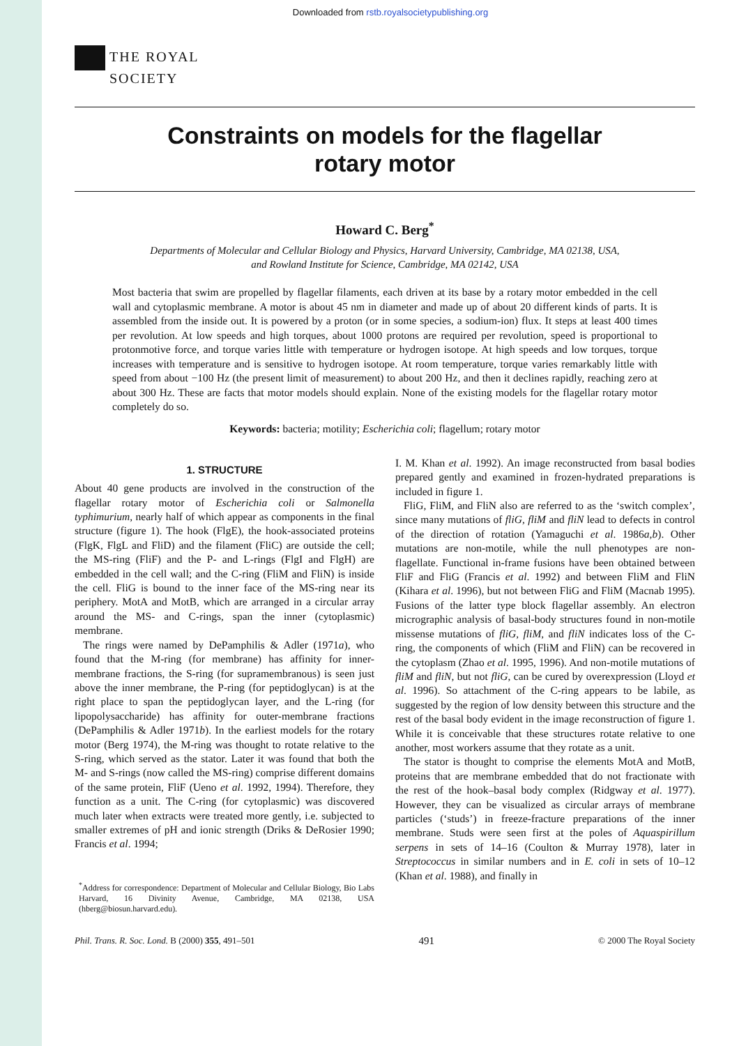Downloaded from rstb.royalsocietypublishing.org
THE ROYAL
SOCIETY
Constraints on models for the flagellar
rotary motor
Howard C. Berg<sup>*</sup>
Departments of Molecular and Cellular Biology and Physics, Harvard University, Cambridge, MA 02138, USA,
and Rowland Institute for Science, Cambridge, MA 02142, USA
Most bacteria that swim are propelled by flagellar filaments, each driven at its base by a rotary motor embedded in the cell wall and cytoplasmic membrane. A motor is about 45 nm in diameter and made up of about 20 different kinds of parts. It is assembled from the inside out. It is powered by a proton (or in some species, a sodium-ion) flux. It steps at least 400 times per revolution. At low speeds and high torques, about 1000 protons are required per revolution, speed is proportional to protonmotive force, and torque varies little with temperature or hydrogen isotope. At high speeds and low torques, torque increases with temperature and is sensitive to hydrogen isotope. At room temperature, torque varies remarkably little with speed from about −100 Hz (the present limit of measurement) to about 200 Hz, and then it declines rapidly, reaching zero at about 300 Hz. These are facts that motor models should explain. None of the existing models for the flagellar rotary motor completely do so.
Keywords: bacteria; motility; Escherichia coli; flagellum; rotary motor
1. STRUCTURE
About 40 gene products are involved in the construction of the flagellar rotary motor of Escherichia coli or Salmonella typhimurium, nearly half of which appear as components in the final structure (figure 1). The hook (FlgE), the hook-associated proteins (FlgK, FlgL and FliD) and the filament (FliC) are outside the cell; the MS-ring (FliF) and the P- and L-rings (FlgI and FlgH) are embedded in the cell wall; and the C-ring (FliM and FliN) is inside the cell. FliG is bound to the inner face of the MS-ring near its periphery. MotA and MotB, which are arranged in a circular array around the MS- and C-rings, span the inner (cytoplasmic) membrane.
The rings were named by DePamphilis & Adler (1971a), who found that the M-ring (for membrane) has affinity for inner-membrane fractions, the S-ring (for supramembranous) is seen just above the inner membrane, the P-ring (for peptidoglycan) is at the right place to span the peptidoglycan layer, and the L-ring (for lipopolysaccharide) has affinity for outer-membrane fractions (DePamphilis & Adler 1971b). In the earliest models for the rotary motor (Berg 1974), the M-ring was thought to rotate relative to the S-ring, which served as the stator. Later it was found that both the M- and S-rings (now called the MS-ring) comprise different domains of the same protein, FliF (Ueno et al. 1992, 1994). Therefore, they function as a unit. The C-ring (for cytoplasmic) was discovered much later when extracts were treated more gently, i.e. subjected to smaller extremes of pH and ionic strength (Driks & DeRosier 1990; Francis et al. 1994;
<sup>*</sup> Address for correspondence: Department of Molecular and Cellular Biology, Bio Labs Harvard, 16 Divinity Avenue, Cambridge, MA 02138, USA (hberg@biosun.harvard.edu).
I. M. Khan et al. 1992). An image reconstructed from basal bodies prepared gently and examined in frozen-hydrated preparations is included in figure 1.
FliG, FliM, and FliN also are referred to as the ‘switch complex’, since many mutations of fliG, fliM and fliN lead to defects in control of the direction of rotation (Yamaguchi et al. 1986a,b). Other mutations are non-motile, while the null phenotypes are non-flagellate. Functional in-frame fusions have been obtained between FliF and FliG (Francis et al. 1992) and between FliM and FliN (Kihara et al. 1996), but not between FliG and FliM (Macnab 1995). Fusions of the latter type block flagellar assembly. An electron micrographic analysis of basal-body structures found in non-motile missense mutations of fliG, fliM, and fliN indicates loss of the C-ring, the components of which (FliM and FliN) can be recovered in the cytoplasm (Zhao et al. 1995, 1996). And non-motile mutations of fliM and fliN, but not fliG, can be cured by overexpression (Lloyd et al. 1996). So attachment of the C-ring appears to be labile, as suggested by the region of low density between this structure and the rest of the basal body evident in the image reconstruction of figure 1. While it is conceivable that these structures rotate relative to one another, most workers assume that they rotate as a unit.
The stator is thought to comprise the elements MotA and MotB, proteins that are membrane embedded that do not fractionate with the rest of the hook–basal body complex (Ridgway et al. 1977). However, they can be visualized as circular arrays of membrane particles (‘studs’) in freeze-fracture preparations of the inner membrane. Studs were seen first at the poles of Aquaspirillum serpens in sets of 14–16 (Coulton & Murray 1978), later in Streptococcus in similar numbers and in E. coli in sets of 10–12 (Khan et al. 1988), and finally in
Phil. Trans. R. Soc. Lond. B (2000) 355, 491–501 491 © 2000 The Royal Society